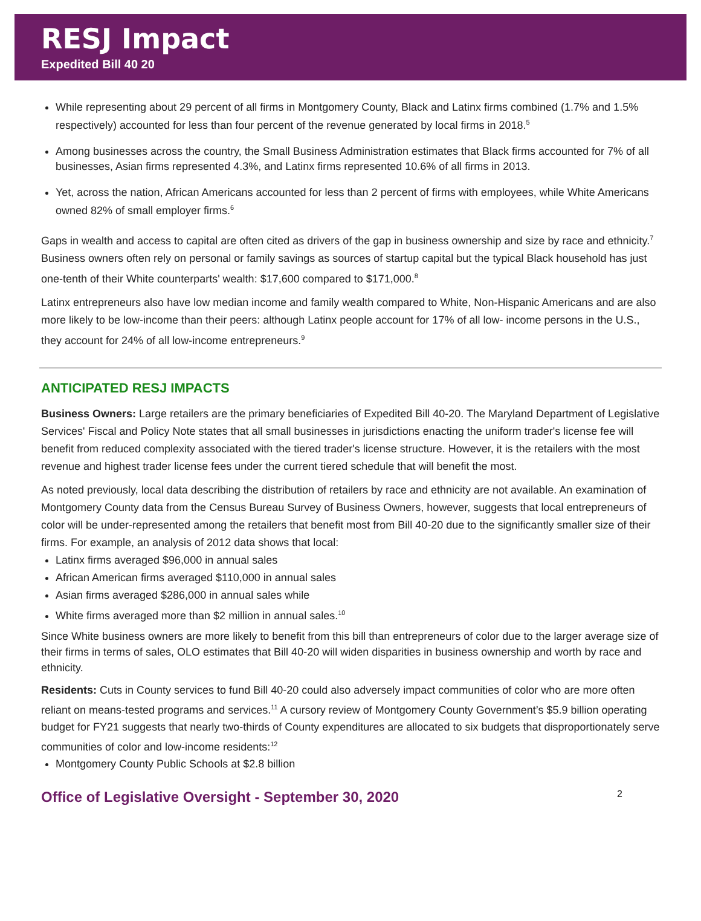RESJ Impact
Expedited Bill 40 20
While representing about 29 percent of all firms in Montgomery County, Black and Latinx firms combined (1.7% and 1.5% respectively) accounted for less than four percent of the revenue generated by local firms in 2018.<sup>5</sup>
Among businesses across the country, the Small Business Administration estimates that Black firms accounted for 7% of all businesses, Asian firms represented 4.3%, and Latinx firms represented 10.6% of all firms in 2013.
Yet, across the nation, African Americans accounted for less than 2 percent of firms with employees, while White Americans owned 82% of small employer firms.<sup>6</sup>
Gaps in wealth and access to capital are often cited as drivers of the gap in business ownership and size by race and ethnicity.<sup>7</sup> Business owners often rely on personal or family savings as sources of startup capital but the typical Black household has just one-tenth of their White counterparts' wealth: $17,600 compared to $171,000.<sup>8</sup>
Latinx entrepreneurs also have low median income and family wealth compared to White, Non-Hispanic Americans and are also more likely to be low-income than their peers: although Latinx people account for 17% of all low- income persons in the U.S., they account for 24% of all low-income entrepreneurs.<sup>9</sup>
ANTICIPATED RESJ IMPACTS
Business Owners: Large retailers are the primary beneficiaries of Expedited Bill 40-20. The Maryland Department of Legislative Services' Fiscal and Policy Note states that all small businesses in jurisdictions enacting the uniform trader's license fee will benefit from reduced complexity associated with the tiered trader's license structure. However, it is the retailers with the most revenue and highest trader license fees under the current tiered schedule that will benefit the most.
As noted previously, local data describing the distribution of retailers by race and ethnicity are not available. An examination of Montgomery County data from the Census Bureau Survey of Business Owners, however, suggests that local entrepreneurs of color will be under-represented among the retailers that benefit most from Bill 40-20 due to the significantly smaller size of their firms. For example, an analysis of 2012 data shows that local:
Latinx firms averaged $96,000 in annual sales
African American firms averaged $110,000 in annual sales
Asian firms averaged $286,000 in annual sales while
White firms averaged more than $2 million in annual sales.<sup>10</sup>
Since White business owners are more likely to benefit from this bill than entrepreneurs of color due to the larger average size of their firms in terms of sales, OLO estimates that Bill 40-20 will widen disparities in business ownership and worth by race and ethnicity.
Residents: Cuts in County services to fund Bill 40-20 could also adversely impact communities of color who are more often reliant on means-tested programs and services.<sup>11</sup> A cursory review of Montgomery County Government’s $5.9 billion operating budget for FY21 suggests that nearly two-thirds of County expenditures are allocated to six budgets that disproportionately serve communities of color and low-income residents:<sup>12</sup>
Montgomery County Public Schools at $2.8 billion
Office of Legislative Oversight - September 30, 2020 2